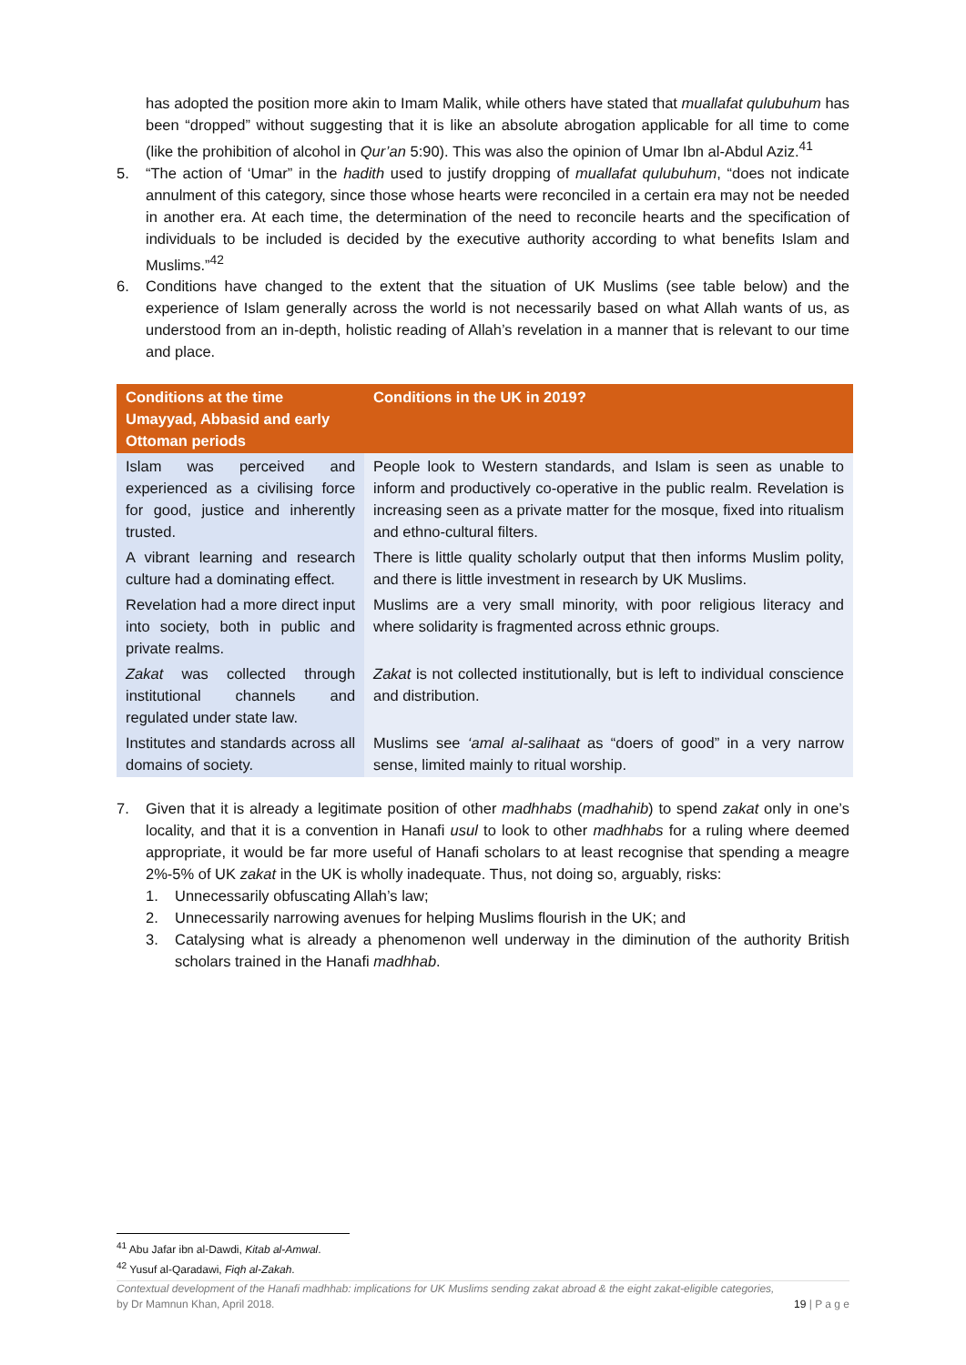has adopted the position more akin to Imam Malik, while others have stated that muallafat qulubuhum has been “dropped” without suggesting that it is like an absolute abrogation applicable for all time to come (like the prohibition of alcohol in Qur’an 5:90). This was also the opinion of Umar Ibn al-Abdul Aziz.<sup>41</sup>
5. “The action of ‘Umar” in the hadith used to justify dropping of muallafat qulubuhum, “does not indicate annulment of this category, since those whose hearts were reconciled in a certain era may not be needed in another era. At each time, the determination of the need to reconcile hearts and the specification of individuals to be included is decided by the executive authority according to what benefits Islam and Muslims.”<sup>42</sup>
6. Conditions have changed to the extent that the situation of UK Muslims (see table below) and the experience of Islam generally across the world is not necessarily based on what Allah wants of us, as understood from an in-depth, holistic reading of Allah’s revelation in a manner that is relevant to our time and place.
| Conditions at the time Umayyad, Abbasid and early Ottoman periods | Conditions in the UK in 2019? |
| --- | --- |
| Islam was perceived and experienced as a civilising force for good, justice and inherently trusted. | People look to Western standards, and Islam is seen as unable to inform and productively co-operative in the public realm. Revelation is increasing seen as a private matter for the mosque, fixed into ritualism and ethno-cultural filters. |
| A vibrant learning and research culture had a dominating effect. | There is little quality scholarly output that then informs Muslim polity, and there is little investment in research by UK Muslims. |
| Revelation had a more direct input into society, both in public and private realms. | Muslims are a very small minority, with poor religious literacy and where solidarity is fragmented across ethnic groups. |
| Zakat was collected through institutional channels and regulated under state law. | Zakat is not collected institutionally, but is left to individual conscience and distribution. |
| Institutes and standards across all domains of society. | Muslims see ‘amal al-salihaat as “doers of good” in a very narrow sense, limited mainly to ritual worship. |
7. Given that it is already a legitimate position of other madhhabs (madhahib) to spend zakat only in one’s locality, and that it is a convention in Hanafi usul to look to other madhhabs for a ruling where deemed appropriate, it would be far more useful of Hanafi scholars to at least recognise that spending a meagre 2%-5% of UK zakat in the UK is wholly inadequate. Thus, not doing so, arguably, risks:
1. Unnecessarily obfuscating Allah’s law;
2. Unnecessarily narrowing avenues for helping Muslims flourish in the UK; and
3. Catalysing what is already a phenomenon well underway in the diminution of the authority British scholars trained in the Hanafi madhhab.
<sup>41</sup> Abu Jafar ibn al-Dawdi, Kitab al-Amwal.
<sup>42</sup> Yusuf al-Qaradawi, Fiqh al-Zakah.
Contextual development of the Hanafi madhhab: implications for UK Muslims sending zakat abroad & the eight zakat-eligible categories,
by Dr Mamnun Khan, April 2018. 19 | P a g e